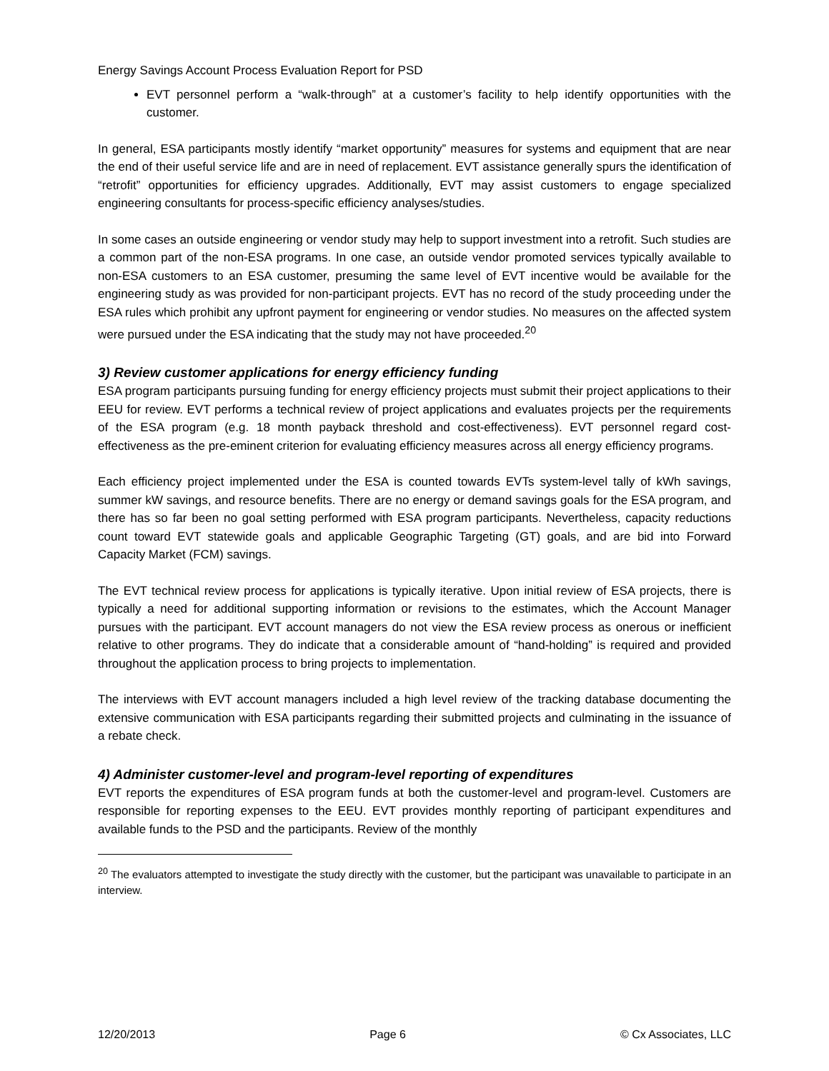Energy Savings Account Process Evaluation Report for PSD
EVT personnel perform a “walk-through” at a customer’s facility to help identify opportunities with the customer.
In general, ESA participants mostly identify “market opportunity” measures for systems and equipment that are near the end of their useful service life and are in need of replacement. EVT assistance generally spurs the identification of “retrofit” opportunities for efficiency upgrades. Additionally, EVT may assist customers to engage specialized engineering consultants for process-specific efficiency analyses/studies.
In some cases an outside engineering or vendor study may help to support investment into a retrofit. Such studies are a common part of the non-ESA programs. In one case, an outside vendor promoted services typically available to non-ESA customers to an ESA customer, presuming the same level of EVT incentive would be available for the engineering study as was provided for non-participant projects. EVT has no record of the study proceeding under the ESA rules which prohibit any upfront payment for engineering or vendor studies. No measures on the affected system were pursued under the ESA indicating that the study may not have proceeded.<sup>20</sup>
3) Review customer applications for energy efficiency funding
ESA program participants pursuing funding for energy efficiency projects must submit their project applications to their EEU for review. EVT performs a technical review of project applications and evaluates projects per the requirements of the ESA program (e.g. 18 month payback threshold and cost-effectiveness). EVT personnel regard cost-effectiveness as the pre-eminent criterion for evaluating efficiency measures across all energy efficiency programs.
Each efficiency project implemented under the ESA is counted towards EVTs system-level tally of kWh savings, summer kW savings, and resource benefits. There are no energy or demand savings goals for the ESA program, and there has so far been no goal setting performed with ESA program participants. Nevertheless, capacity reductions count toward EVT statewide goals and applicable Geographic Targeting (GT) goals, and are bid into Forward Capacity Market (FCM) savings.
The EVT technical review process for applications is typically iterative. Upon initial review of ESA projects, there is typically a need for additional supporting information or revisions to the estimates, which the Account Manager pursues with the participant. EVT account managers do not view the ESA review process as onerous or inefficient relative to other programs. They do indicate that a considerable amount of “hand-holding” is required and provided throughout the application process to bring projects to implementation.
The interviews with EVT account managers included a high level review of the tracking database documenting the extensive communication with ESA participants regarding their submitted projects and culminating in the issuance of a rebate check.
4) Administer customer-level and program-level reporting of expenditures
EVT reports the expenditures of ESA program funds at both the customer-level and program-level. Customers are responsible for reporting expenses to the EEU. EVT provides monthly reporting of participant expenditures and available funds to the PSD and the participants. Review of the monthly
<sup>20</sup> The evaluators attempted to investigate the study directly with the customer, but the participant was unavailable to participate in an interview.
12/20/2013 Page 6 © Cx Associates, LLC